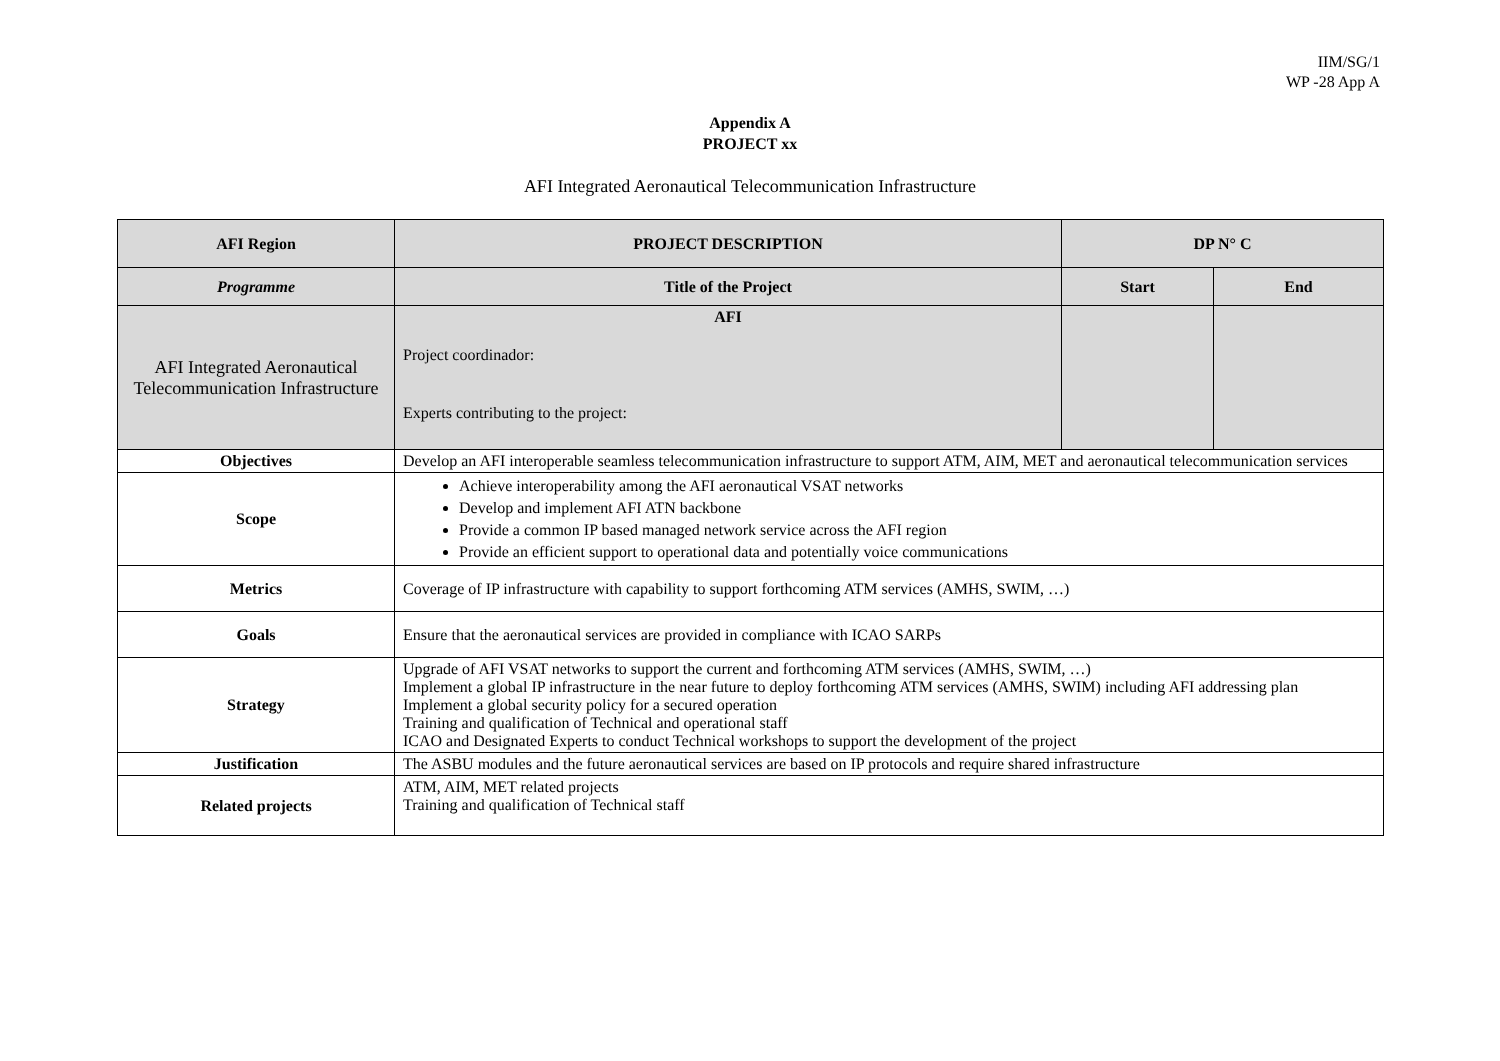IIM/SG/1
WP -28 App A
Appendix A
PROJECT xx
AFI Integrated Aeronautical Telecommunication Infrastructure
| AFI Region | PROJECT DESCRIPTION | DP N° C | |
| --- | --- | --- | --- |
| Programme | Title of the Project | Start | End |
| AFI Integrated Aeronautical Telecommunication Infrastructure | AFI Project coordinador: Experts contributing to the project: | | |
| Objectives | Develop an AFI interoperable seamless telecommunication infrastructure to support ATM, AIM, MET and aeronautical telecommunication services | | |
| Scope | Achieve interoperability among the AFI aeronautical VSAT networks Develop and implement AFI ATN backbone Provide a common IP based managed network service across the AFI region Provide an efficient support to operational data and potentially voice communications | | |
| Metrics | Coverage of IP infrastructure with capability to support forthcoming ATM services (AMHS, SWIM, …) | | |
| Goals | Ensure that the aeronautical services are provided in compliance with ICAO SARPs | | |
| Strategy | Upgrade of AFI VSAT networks to support the current and forthcoming ATM services (AMHS, SWIM, …) Implement a global IP infrastructure in the near future to deploy forthcoming ATM services (AMHS, SWIM) including AFI addressing plan Implement a global security policy for a secured operation Training and qualification of Technical and operational staff ICAO and Designated Experts to conduct Technical workshops to support the development of the project | | |
| Justification | The ASBU modules and the future aeronautical services are based on IP protocols and require shared infrastructure | | |
| Related projects | ATM, AIM, MET related projects Training and qualification of Technical staff | | |